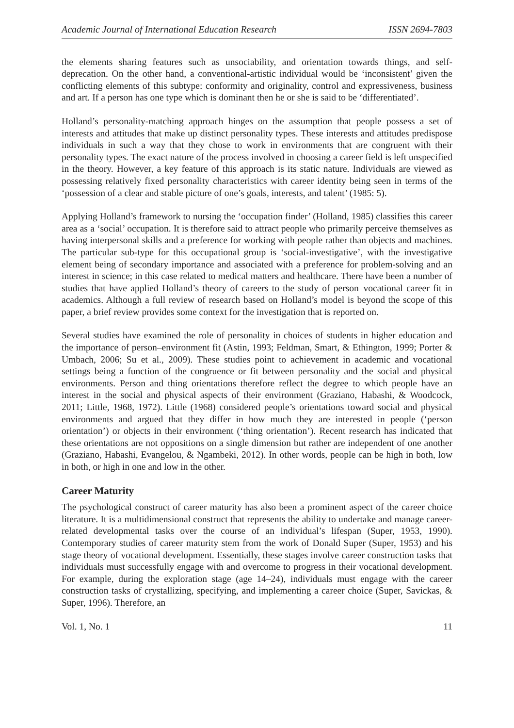Academic Journal of International Education Research ISSN 2694-7803
the elements sharing features such as unsociability, and orientation towards things, and self-deprecation. On the other hand, a conventional-artistic individual would be ‘inconsistent’ given the conflicting elements of this subtype: conformity and originality, control and expressiveness, business and art. If a person has one type which is dominant then he or she is said to be ‘differentiated’.
Holland’s personality-matching approach hinges on the assumption that people possess a set of interests and attitudes that make up distinct personality types. These interests and attitudes predispose individuals in such a way that they chose to work in environments that are congruent with their personality types. The exact nature of the process involved in choosing a career field is left unspecified in the theory. However, a key feature of this approach is its static nature. Individuals are viewed as possessing relatively fixed personality characteristics with career identity being seen in terms of the ‘possession of a clear and stable picture of one’s goals, interests, and talent’ (1985: 5).
Applying Holland’s framework to nursing the ‘occupation finder’ (Holland, 1985) classifies this career area as a ‘social’ occupation. It is therefore said to attract people who primarily perceive themselves as having interpersonal skills and a preference for working with people rather than objects and machines. The particular sub-type for this occupational group is ‘social-investigative’, with the investigative element being of secondary importance and associated with a preference for problem-solving and an interest in science; in this case related to medical matters and healthcare. There have been a number of studies that have applied Holland’s theory of careers to the study of person–vocational career fit in academics. Although a full review of research based on Holland’s model is beyond the scope of this paper, a brief review provides some context for the investigation that is reported on.
Several studies have examined the role of personality in choices of students in higher education and the importance of person–environment fit (Astin, 1993; Feldman, Smart, & Ethington, 1999; Porter & Umbach, 2006; Su et al., 2009). These studies point to achievement in academic and vocational settings being a function of the congruence or fit between personality and the social and physical environments. Person and thing orientations therefore reflect the degree to which people have an interest in the social and physical aspects of their environment (Graziano, Habashi, & Woodcock, 2011; Little, 1968, 1972). Little (1968) considered people’s orientations toward social and physical environments and argued that they differ in how much they are interested in people (‘person orientation’) or objects in their environment (‘thing orientation’). Recent research has indicated that these orientations are not oppositions on a single dimension but rather are independent of one another (Graziano, Habashi, Evangelou, & Ngambeki, 2012). In other words, people can be high in both, low in both, or high in one and low in the other.
Career Maturity
The psychological construct of career maturity has also been a prominent aspect of the career choice literature. It is a multidimensional construct that represents the ability to undertake and manage career-related developmental tasks over the course of an individual’s lifespan (Super, 1953, 1990). Contemporary studies of career maturity stem from the work of Donald Super (Super, 1953) and his stage theory of vocational development. Essentially, these stages involve career construction tasks that individuals must successfully engage with and overcome to progress in their vocational development. For example, during the exploration stage (age 14–24), individuals must engage with the career construction tasks of crystallizing, specifying, and implementing a career choice (Super, Savickas, & Super, 1996). Therefore, an
Vol. 1, No. 1 11